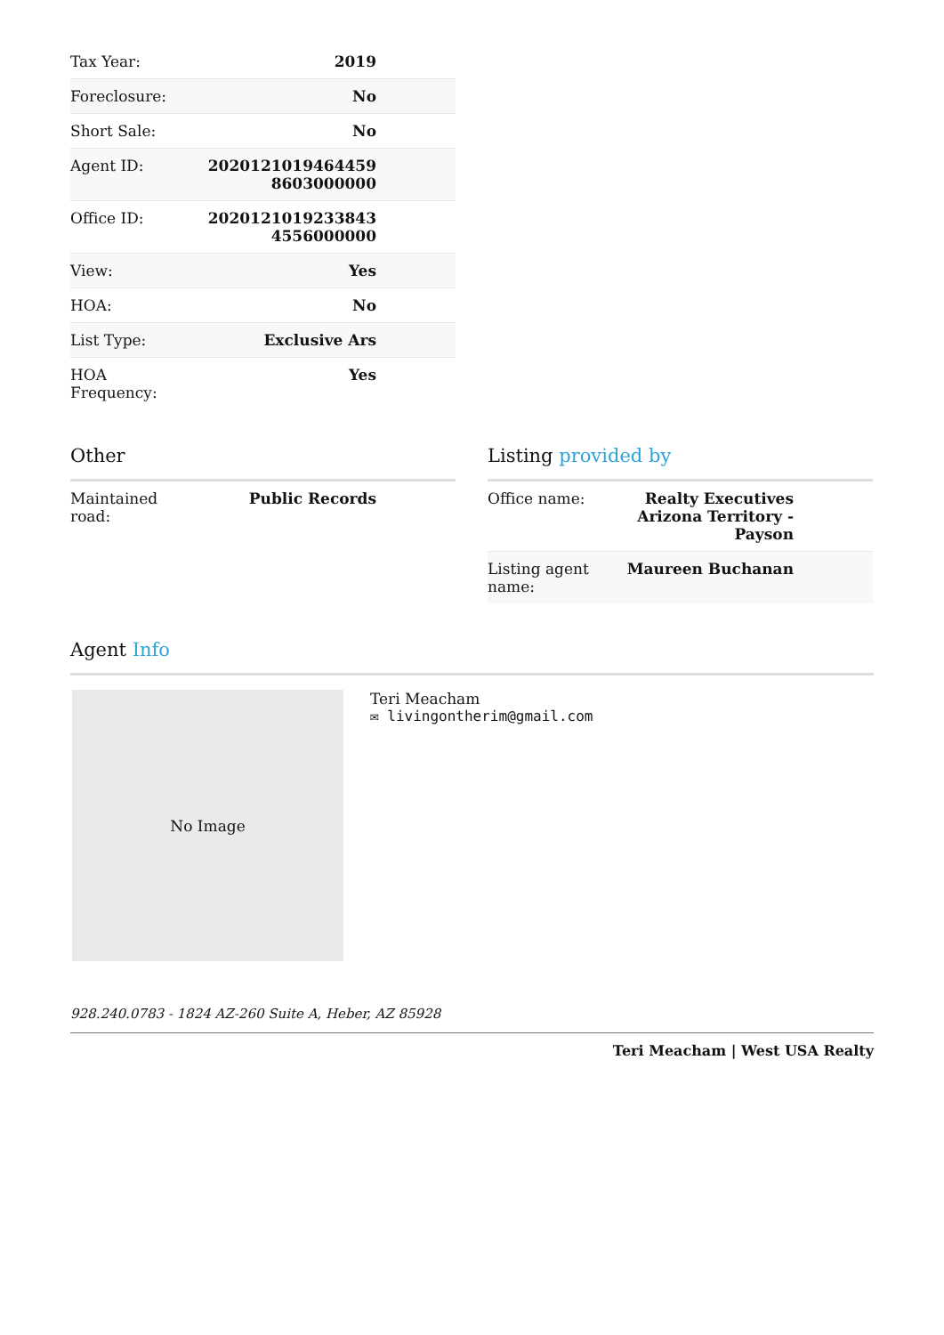| Tax Year: | 2019 |
| Foreclosure: | No |
| Short Sale: | No |
| Agent ID: | 2020121019464459 8603000000 |
| Office ID: | 2020121019233843 4556000000 |
| View: | Yes |
| HOA: | No |
| List Type: | Exclusive Ars |
| HOA Frequency: | Yes |
Other
| Maintained road: | Public Records |
Listing provided by
| Office name: | Realty Executives Arizona Territory - Payson |
| Listing agent name: | Maureen Buchanan |
Agent Info
No Image
Teri Meacham
✉ livingontherim@gmail.com
928.240.0783 - 1824 AZ-260 Suite A, Heber, AZ 85928
Teri Meacham | West USA Realty